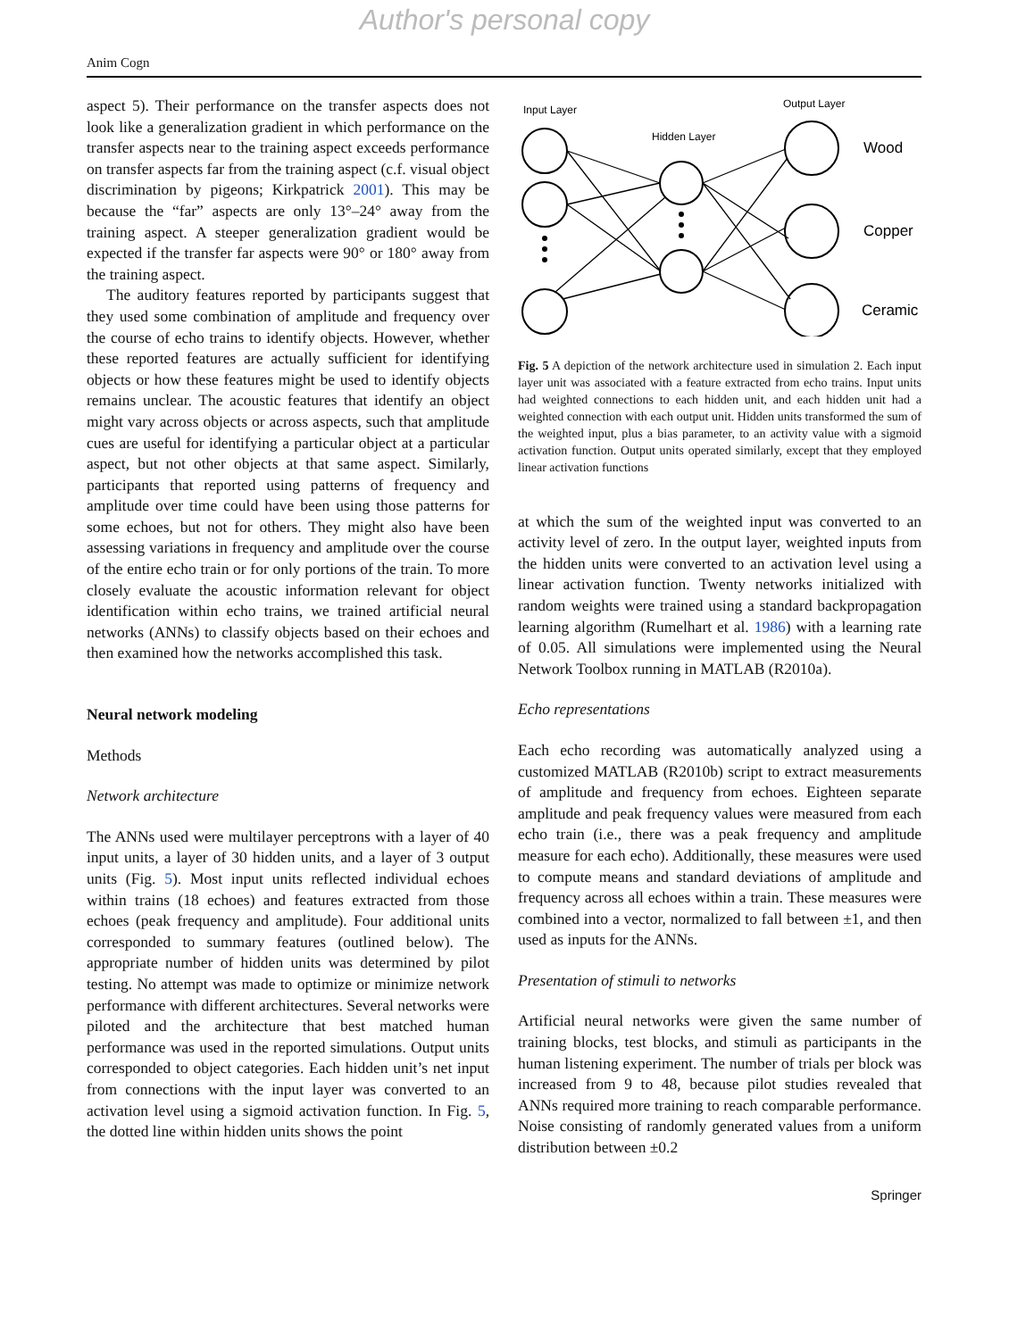Author's personal copy
Anim Cogn
aspect 5). Their performance on the transfer aspects does not look like a generalization gradient in which performance on the transfer aspects near to the training aspect exceeds performance on transfer aspects far from the training aspect (c.f. visual object discrimination by pigeons; Kirkpatrick 2001). This may be because the “far” aspects are only 13°–24° away from the training aspect. A steeper generalization gradient would be expected if the transfer far aspects were 90° or 180° away from the training aspect.
The auditory features reported by participants suggest that they used some combination of amplitude and frequency over the course of echo trains to identify objects. However, whether these reported features are actually sufficient for identifying objects or how these features might be used to identify objects remains unclear. The acoustic features that identify an object might vary across objects or across aspects, such that amplitude cues are useful for identifying a particular object at a particular aspect, but not other objects at that same aspect. Similarly, participants that reported using patterns of frequency and amplitude over time could have been using those patterns for some echoes, but not for others. They might also have been assessing variations in frequency and amplitude over the course of the entire echo train or for only portions of the train. To more closely evaluate the acoustic information relevant for object identification within echo trains, we trained artificial neural networks (ANNs) to classify objects based on their echoes and then examined how the networks accomplished this task.
Neural network modeling
Methods
Network architecture
The ANNs used were multilayer perceptrons with a layer of 40 input units, a layer of 30 hidden units, and a layer of 3 output units (Fig. 5). Most input units reflected individual echoes within trains (18 echoes) and features extracted from those echoes (peak frequency and amplitude). Four additional units corresponded to summary features (outlined below). The appropriate number of hidden units was determined by pilot testing. No attempt was made to optimize or minimize network performance with different architectures. Several networks were piloted and the architecture that best matched human performance was used in the reported simulations. Output units corresponded to object categories. Each hidden unit’s net input from connections with the input layer was converted to an activation level using a sigmoid activation function. In Fig. 5, the dotted line within hidden units shows the point
Input Layer
Hidden Layer
Output Layer
Wood
Copper
Ceramic
Fig. 5 A depiction of the network architecture used in simulation 2. Each input layer unit was associated with a feature extracted from echo trains. Input units had weighted connections to each hidden unit, and each hidden unit had a weighted connection with each output unit. Hidden units transformed the sum of the weighted input, plus a bias parameter, to an activity value with a sigmoid activation function. Output units operated similarly, except that they employed linear activation functions
at which the sum of the weighted input was converted to an activity level of zero. In the output layer, weighted inputs from the hidden units were converted to an activation level using a linear activation function. Twenty networks initialized with random weights were trained using a standard backpropagation learning algorithm (Rumelhart et al. 1986) with a learning rate of 0.05. All simulations were implemented using the Neural Network Toolbox running in MATLAB (R2010a).
Echo representations
Each echo recording was automatically analyzed using a customized MATLAB (R2010b) script to extract measurements of amplitude and frequency from echoes. Eighteen separate amplitude and peak frequency values were measured from each echo train (i.e., there was a peak frequency and amplitude measure for each echo). Additionally, these measures were used to compute means and standard deviations of amplitude and frequency across all echoes within a train. These measures were combined into a vector, normalized to fall between ±1, and then used as inputs for the ANNs.
Presentation of stimuli to networks
Artificial neural networks were given the same number of training blocks, test blocks, and stimuli as participants in the human listening experiment. The number of trials per block was increased from 9 to 48, because pilot studies revealed that ANNs required more training to reach comparable performance. Noise consisting of randomly generated values from a uniform distribution between ±0.2
Springer